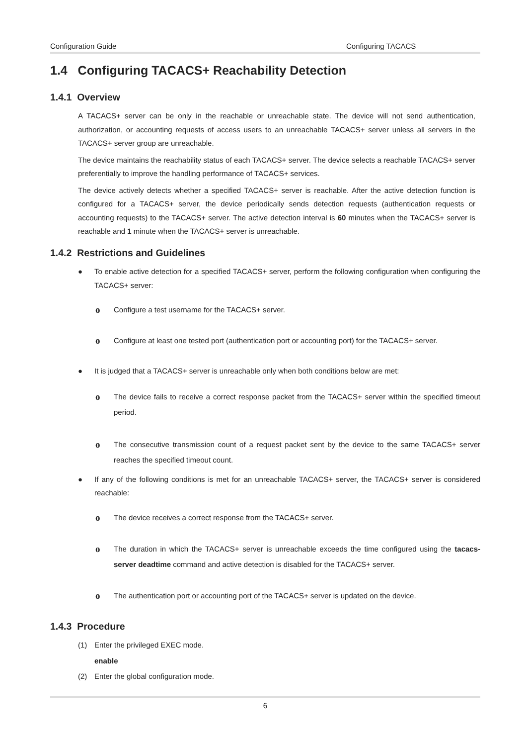Configuration Guide Configuring TACACS
1.4 Configuring TACACS+ Reachability Detection
1.4.1 Overview
A TACACS+ server can be only in the reachable or unreachable state. The device will not send authentication, authorization, or accounting requests of access users to an unreachable TACACS+ server unless all servers in the TACACS+ server group are unreachable.
The device maintains the reachability status of each TACACS+ server. The device selects a reachable TACACS+ server preferentially to improve the handling performance of TACACS+ services.
The device actively detects whether a specified TACACS+ server is reachable. After the active detection function is configured for a TACACS+ server, the device periodically sends detection requests (authentication requests or accounting requests) to the TACACS+ server. The active detection interval is 60 minutes when the TACACS+ server is reachable and 1 minute when the TACACS+ server is unreachable.
1.4.2 Restrictions and Guidelines
● To enable active detection for a specified TACACS+ server, perform the following configuration when configuring the TACACS+ server:
o Configure a test username for the TACACS+ server.
o Configure at least one tested port (authentication port or accounting port) for the TACACS+ server.
● It is judged that a TACACS+ server is unreachable only when both conditions below are met:
o The device fails to receive a correct response packet from the TACACS+ server within the specified timeout period.
o The consecutive transmission count of a request packet sent by the device to the same TACACS+ server reaches the specified timeout count.
● If any of the following conditions is met for an unreachable TACACS+ server, the TACACS+ server is considered reachable:
o The device receives a correct response from the TACACS+ server.
o The duration in which the TACACS+ server is unreachable exceeds the time configured using the tacacs-server deadtime command and active detection is disabled for the TACACS+ server.
o The authentication port or accounting port of the TACACS+ server is updated on the device.
1.4.3 Procedure
(1) Enter the privileged EXEC mode.
enable
(2) Enter the global configuration mode.
6